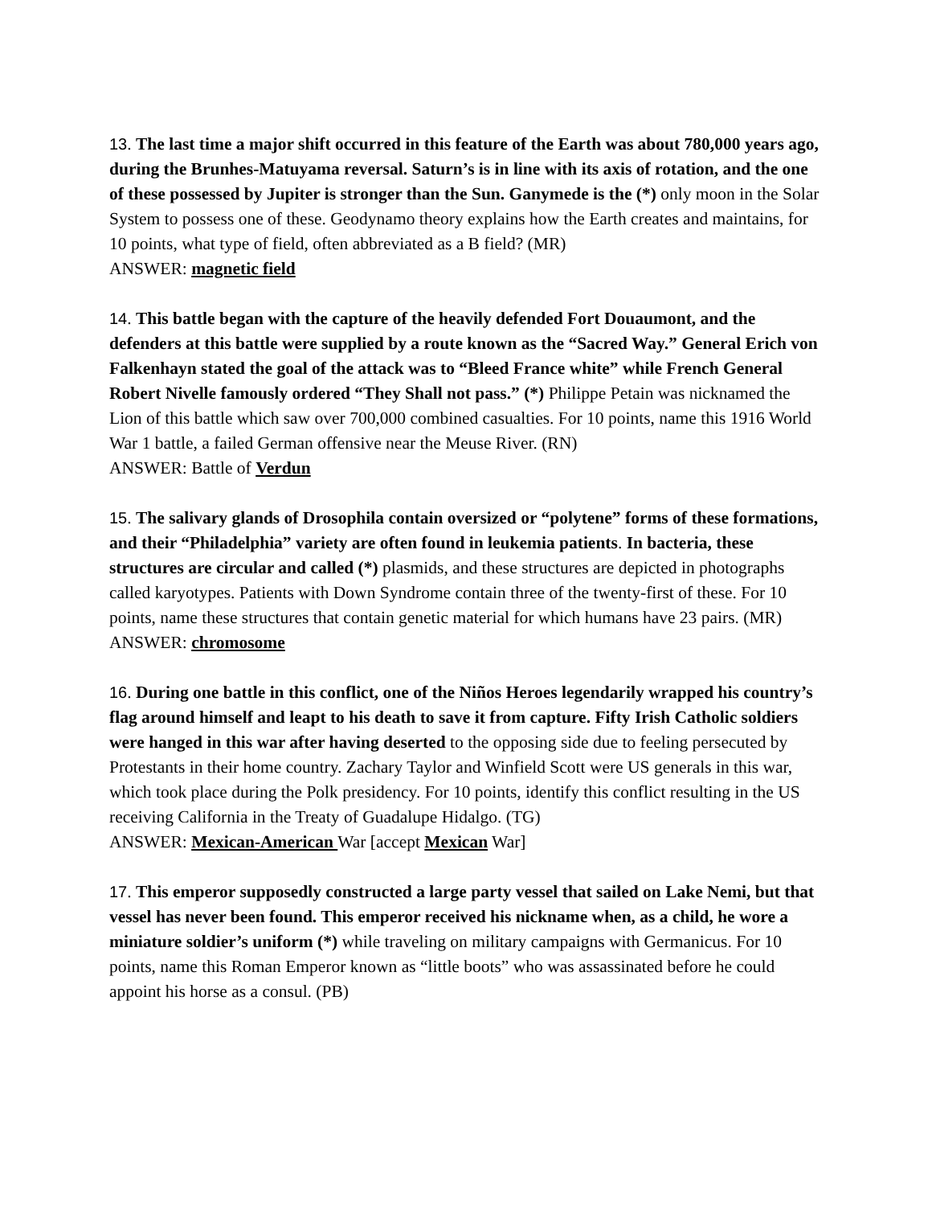13. The last time a major shift occurred in this feature of the Earth was about 780,000 years ago, during the Brunhes-Matuyama reversal. Saturn’s is in line with its axis of rotation, and the one of these possessed by Jupiter is stronger than the Sun. Ganymede is the (*) only moon in the Solar System to possess one of these. Geodynamo theory explains how the Earth creates and maintains, for 10 points, what type of field, often abbreviated as a B field? (MR)
ANSWER: magnetic field
14. This battle began with the capture of the heavily defended Fort Douaumont, and the defenders at this battle were supplied by a route known as the “Sacred Way.” General Erich von Falkenhayn stated the goal of the attack was to “Bleed France white” while French General Robert Nivelle famously ordered “They Shall not pass.” (*) Philippe Petain was nicknamed the Lion of this battle which saw over 700,000 combined casualties. For 10 points, name this 1916 World War 1 battle, a failed German offensive near the Meuse River. (RN)
ANSWER: Battle of Verdun
15. The salivary glands of Drosophila contain oversized or “polytene” forms of these formations, and their “Philadelphia” variety are often found in leukemia patients. In bacteria, these structures are circular and called (*) plasmids, and these structures are depicted in photographs called karyotypes. Patients with Down Syndrome contain three of the twenty-first of these. For 10 points, name these structures that contain genetic material for which humans have 23 pairs. (MR)
ANSWER: chromosome
16. During one battle in this conflict, one of the Niños Heroes legendarily wrapped his country’s flag around himself and leapt to his death to save it from capture. Fifty Irish Catholic soldiers were hanged in this war after having deserted to the opposing side due to feeling persecuted by Protestants in their home country. Zachary Taylor and Winfield Scott were US generals in this war, which took place during the Polk presidency. For 10 points, identify this conflict resulting in the US receiving California in the Treaty of Guadalupe Hidalgo. (TG)
ANSWER: Mexican-American War [accept Mexican War]
17. This emperor supposedly constructed a large party vessel that sailed on Lake Nemi, but that vessel has never been found. This emperor received his nickname when, as a child, he wore a miniature soldier’s uniform (*) while traveling on military campaigns with Germanicus. For 10 points, name this Roman Emperor known as “little boots” who was assassinated before he could appoint his horse as a consul. (PB)